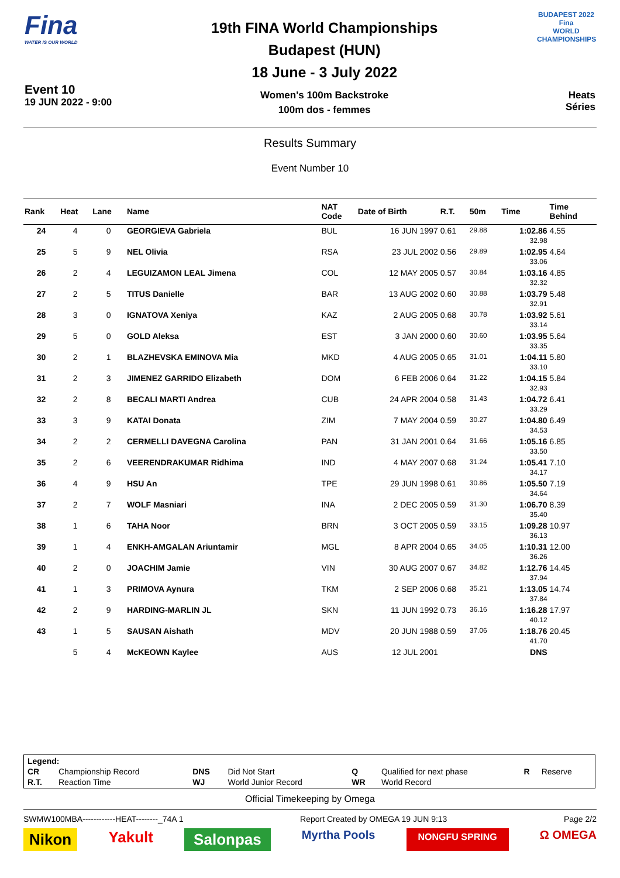Fina
WATER IS OUR WORLD
Event 10
19 JUN 2022 - 9:00
19th FINA World Championships
Budapest (HUN)
18 June - 3 July 2022
Women's 100m Backstroke
100m dos - femmes
BUDAPEST 2022
Fina
WORLD CHAMPIONSHIPS
Heats
Séries
Results Summary
Event Number 10
| Rank | Heat | Lane | Name | NAT Code | Date of Birth | R.T. | 50m | Time | Time Behind |
| --- | --- | --- | --- | --- | --- | --- | --- | --- | --- |
| 24 | 4 | 0 | GEORGIEVA Gabriela | BUL | 16 JUN 1997 | 0.61 | 29.88 | 1:02.86 32.98 | 4.55 |
| 25 | 5 | 9 | NEL Olivia | RSA | 23 JUL 2002 | 0.56 | 29.89 | 1:02.95 33.06 | 4.64 |
| 26 | 2 | 4 | LEGUIZAMON LEAL Jimena | COL | 12 MAY 2005 | 0.57 | 30.84 | 1:03.16 32.32 | 4.85 |
| 27 | 2 | 5 | TITUS Danielle | BAR | 13 AUG 2002 | 0.60 | 30.88 | 1:03.79 32.91 | 5.48 |
| 28 | 3 | 0 | IGNATOVA Xeniya | KAZ | 2 AUG 2005 | 0.68 | 30.78 | 1:03.92 33.14 | 5.61 |
| 29 | 5 | 0 | GOLD Aleksa | EST | 3 JAN 2000 | 0.60 | 30.60 | 1:03.95 33.35 | 5.64 |
| 30 | 2 | 1 | BLAZHEVSKA EMINOVA Mia | MKD | 4 AUG 2005 | 0.65 | 31.01 | 1:04.11 33.10 | 5.80 |
| 31 | 2 | 3 | JIMENEZ GARRIDO Elizabeth | DOM | 6 FEB 2006 | 0.64 | 31.22 | 1:04.15 32.93 | 5.84 |
| 32 | 2 | 8 | BECALI MARTI Andrea | CUB | 24 APR 2004 | 0.58 | 31.43 | 1:04.72 33.29 | 6.41 |
| 33 | 3 | 9 | KATAI Donata | ZIM | 7 MAY 2004 | 0.59 | 30.27 | 1:04.80 34.53 | 6.49 |
| 34 | 2 | 2 | CERMELLI DAVEGNA Carolina | PAN | 31 JAN 2001 | 0.64 | 31.66 | 1:05.16 33.50 | 6.85 |
| 35 | 2 | 6 | VEERENDRAKUMAR Ridhima | IND | 4 MAY 2007 | 0.68 | 31.24 | 1:05.41 34.17 | 7.10 |
| 36 | 4 | 9 | HSU An | TPE | 29 JUN 1998 | 0.61 | 30.86 | 1:05.50 34.64 | 7.19 |
| 37 | 2 | 7 | WOLF Masniari | INA | 2 DEC 2005 | 0.59 | 31.30 | 1:06.70 35.40 | 8.39 |
| 38 | 1 | 6 | TAHA Noor | BRN | 3 OCT 2005 | 0.59 | 33.15 | 1:09.28 36.13 | 10.97 |
| 39 | 1 | 4 | ENKH-AMGALAN Ariuntamir | MGL | 8 APR 2004 | 0.65 | 34.05 | 1:10.31 36.26 | 12.00 |
| 40 | 2 | 0 | JOACHIM Jamie | VIN | 30 AUG 2007 | 0.67 | 34.82 | 1:12.76 37.94 | 14.45 |
| 41 | 1 | 3 | PRIMOVA Aynura | TKM | 2 SEP 2006 | 0.68 | 35.21 | 1:13.05 37.84 | 14.74 |
| 42 | 2 | 9 | HARDING-MARLIN JL | SKN | 11 JUN 1992 | 0.73 | 36.16 | 1:16.28 40.12 | 17.97 |
| 43 | 1 | 5 | SAUSAN Aishath | MDV | 20 JUN 1988 | 0.59 | 37.06 | 1:18.76 41.70 | 20.45 |
| | 5 | 4 | McKEOWN Kaylee | AUS | 12 JUL 2001 | | | DNS | |
| Legend: | | | | | | | |
| CR | Championship Record | DNS | Did Not Start | Q | Qualified for next phase | R | Reserve |
| R.T. | Reaction Time | WJ | World Junior Record | WR | World Record | | |
Official Timekeeping by Omega
SWMW100MBA------------HEAT--------_74A 1 Report Created by OMEGA 19 JUN 9:13 Page 2/2
Nikon Yakult Salonpas Myrtha Pools NONGFU SPRING Ω OMEGA